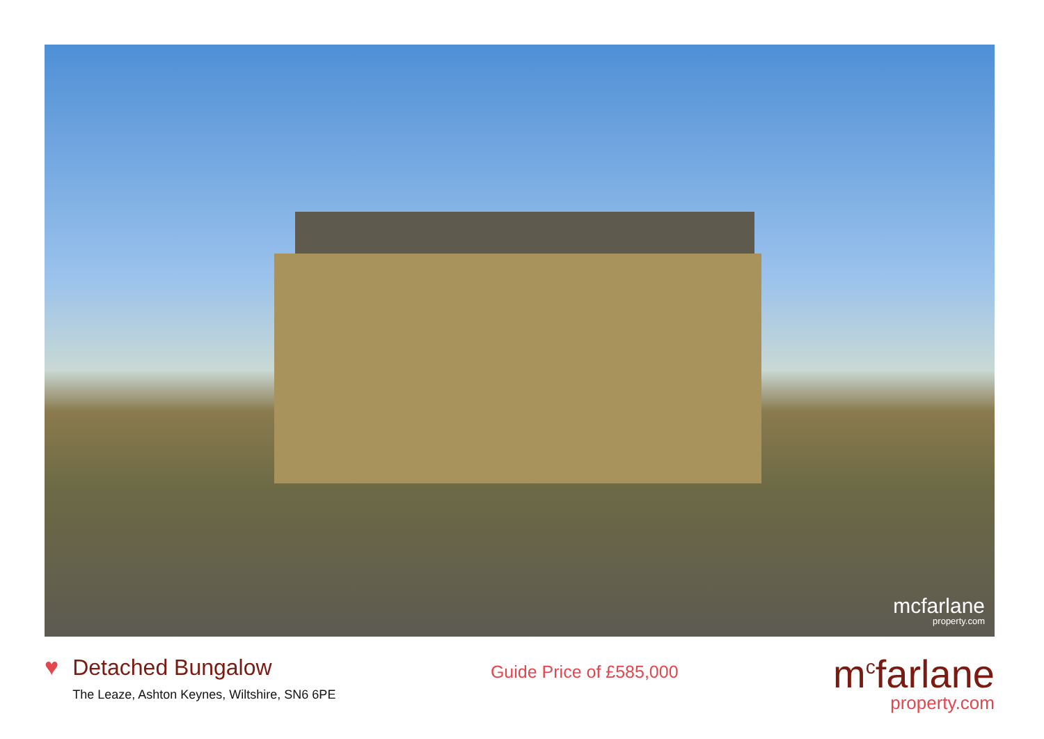mcfarlane
property.com
♥
Detached Bungalow
The Leaze, Ashton Keynes, Wiltshire, SN6 6PE
Guide Price of £585,000
m<sup>c</sup>farlane
property.com